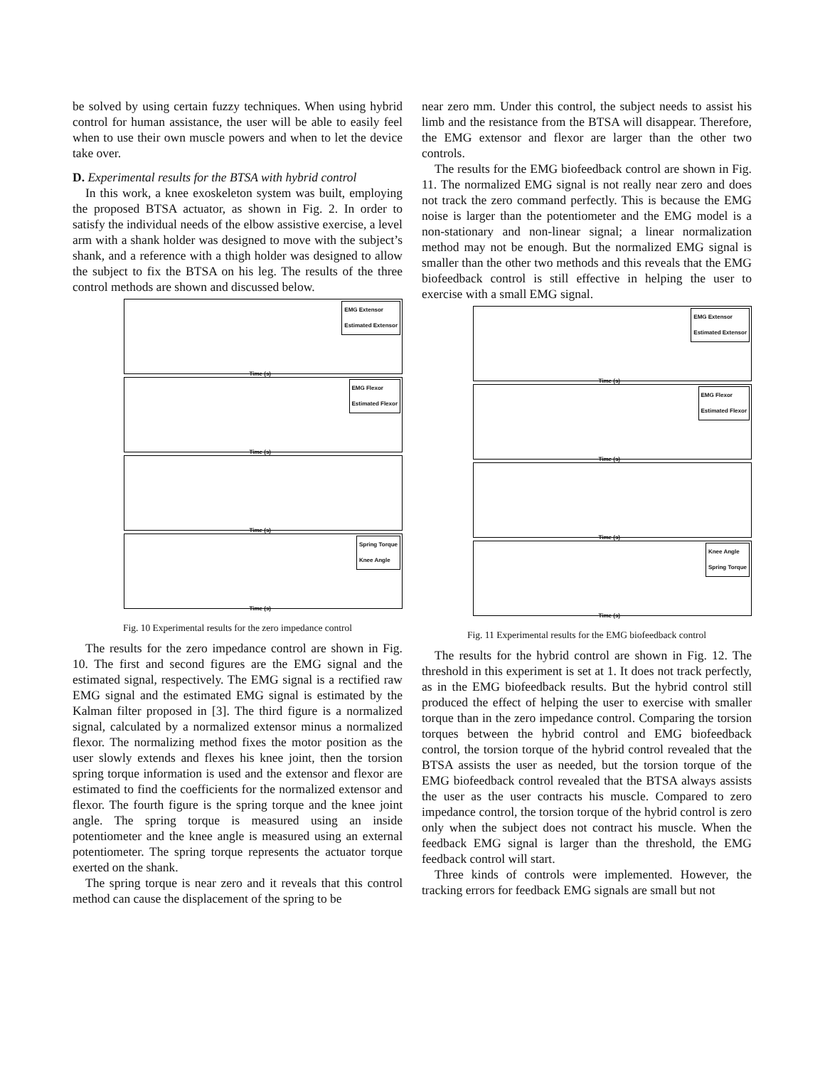be solved by using certain fuzzy techniques. When using hybrid control for human assistance, the user will be able to easily feel when to use their own muscle powers and when to let the device take over.
D. Experimental results for the BTSA with hybrid control
In this work, a knee exoskeleton system was built, employing the proposed BTSA actuator, as shown in Fig. 2. In order to satisfy the individual needs of the elbow assistive exercise, a level arm with a shank holder was designed to move with the subject’s shank, and a reference with a thigh holder was designed to allow the subject to fix the BTSA on his leg. The results of the three control methods are shown and discussed below.
EMG Extensor
Estimated Extensor
Time (s)
EMG Flexor
Estimated Flexor
Time (s)
Time (s)
Spring Torque
Knee Angle
Time (s)
Fig. 10 Experimental results for the zero impedance control
The results for the zero impedance control are shown in Fig. 10. The first and second figures are the EMG signal and the estimated signal, respectively. The EMG signal is a rectified raw EMG signal and the estimated EMG signal is estimated by the Kalman filter proposed in [3]. The third figure is a normalized signal, calculated by a normalized extensor minus a normalized flexor. The normalizing method fixes the motor position as the user slowly extends and flexes his knee joint, then the torsion spring torque information is used and the extensor and flexor are estimated to find the coefficients for the normalized extensor and flexor. The fourth figure is the spring torque and the knee joint angle. The spring torque is measured using an inside potentiometer and the knee angle is measured using an external potentiometer. The spring torque represents the actuator torque exerted on the shank.
The spring torque is near zero and it reveals that this control method can cause the displacement of the spring to be
near zero mm. Under this control, the subject needs to assist his limb and the resistance from the BTSA will disappear. Therefore, the EMG extensor and flexor are larger than the other two controls.
The results for the EMG biofeedback control are shown in Fig. 11. The normalized EMG signal is not really near zero and does not track the zero command perfectly. This is because the EMG noise is larger than the potentiometer and the EMG model is a non-stationary and non-linear signal; a linear normalization method may not be enough. But the normalized EMG signal is smaller than the other two methods and this reveals that the EMG biofeedback control is still effective in helping the user to exercise with a small EMG signal.
EMG Extensor
Estimated Extensor
Time (s)
EMG Flexor
Estimated Flexor
Time (s)
Time (s)
Knee Angle
Spring Torque
Time (s)
Fig. 11 Experimental results for the EMG biofeedback control
The results for the hybrid control are shown in Fig. 12. The threshold in this experiment is set at 1. It does not track perfectly, as in the EMG biofeedback results. But the hybrid control still produced the effect of helping the user to exercise with smaller torque than in the zero impedance control. Comparing the torsion torques between the hybrid control and EMG biofeedback control, the torsion torque of the hybrid control revealed that the BTSA assists the user as needed, but the torsion torque of the EMG biofeedback control revealed that the BTSA always assists the user as the user contracts his muscle. Compared to zero impedance control, the torsion torque of the hybrid control is zero only when the subject does not contract his muscle. When the feedback EMG signal is larger than the threshold, the EMG feedback control will start.
Three kinds of controls were implemented. However, the tracking errors for feedback EMG signals are small but not